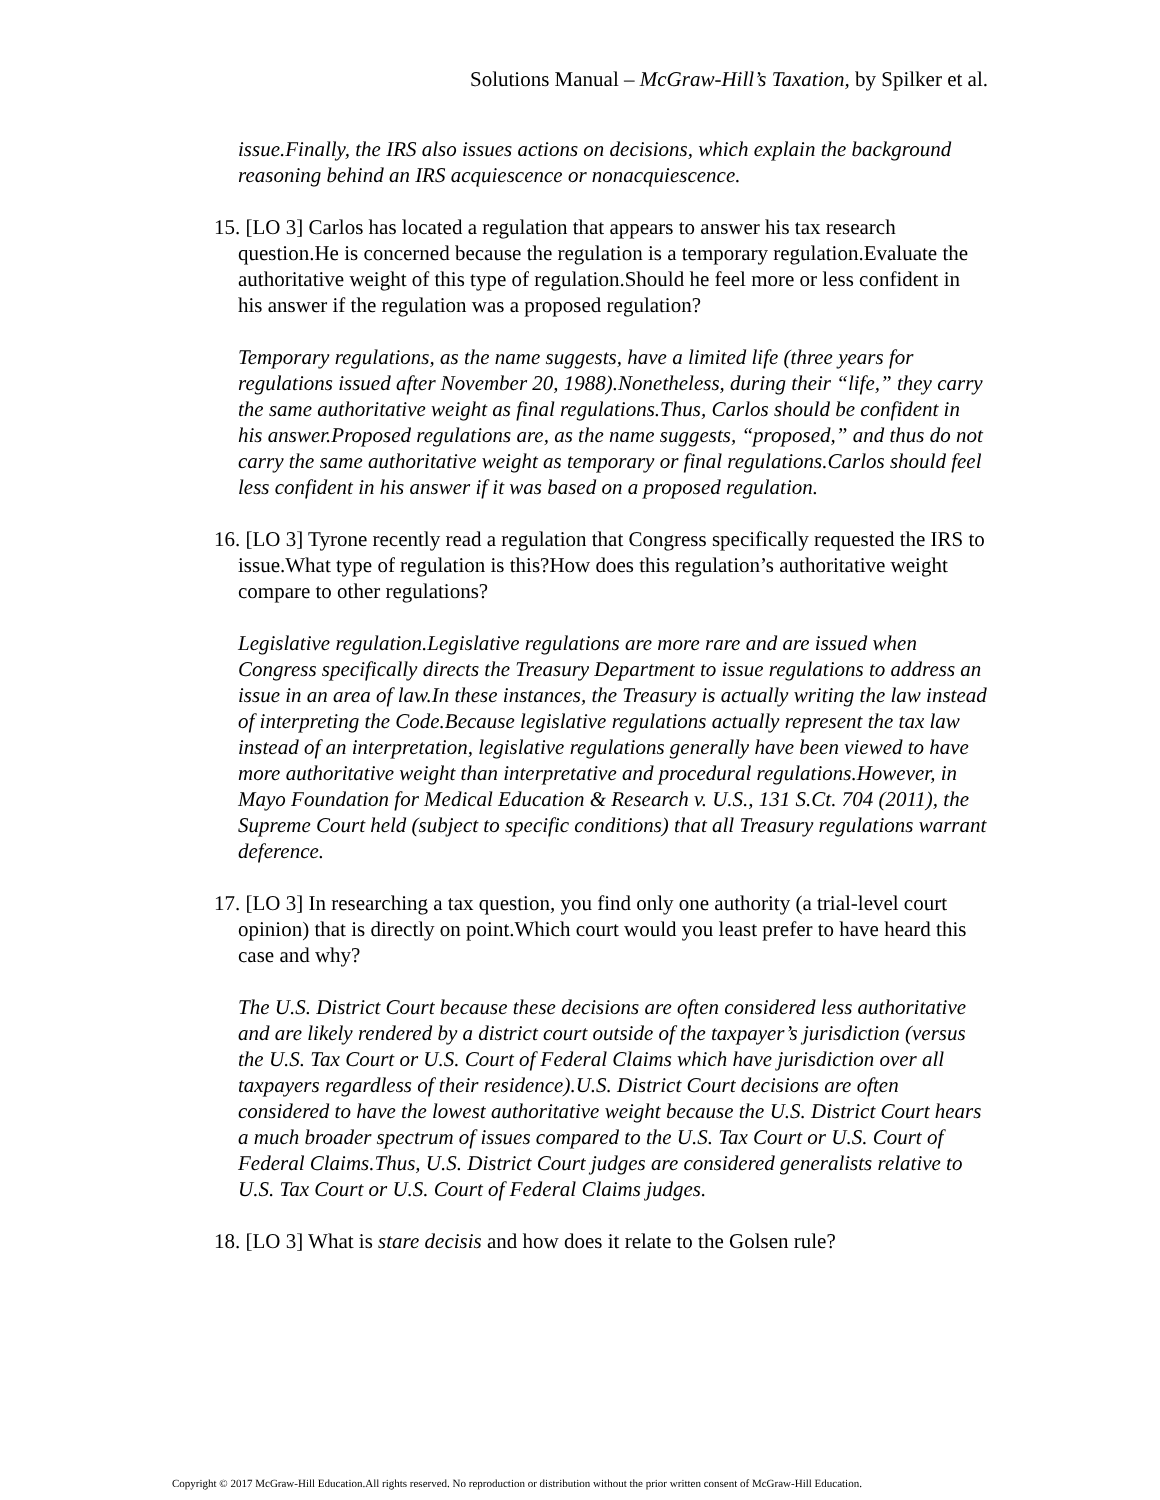Solutions Manual – McGraw-Hill’s Taxation, by Spilker et al.
issue.Finally, the IRS also issues actions on decisions, which explain the background reasoning behind an IRS acquiescence or nonacquiescence.
15. [LO 3] Carlos has located a regulation that appears to answer his tax research question.He is concerned because the regulation is a temporary regulation.Evaluate the authoritative weight of this type of regulation.Should he feel more or less confident in his answer if the regulation was a proposed regulation?
Temporary regulations, as the name suggests, have a limited life (three years for regulations issued after November 20, 1988).Nonetheless, during their “life,” they carry the same authoritative weight as final regulations.Thus, Carlos should be confident in his answer.Proposed regulations are, as the name suggests, “proposed,” and thus do not carry the same authoritative weight as temporary or final regulations.Carlos should feel less confident in his answer if it was based on a proposed regulation.
16. [LO 3] Tyrone recently read a regulation that Congress specifically requested the IRS to issue.What type of regulation is this?How does this regulation’s authoritative weight compare to other regulations?
Legislative regulation.Legislative regulations are more rare and are issued when Congress specifically directs the Treasury Department to issue regulations to address an issue in an area of law.In these instances, the Treasury is actually writing the law instead of interpreting the Code.Because legislative regulations actually represent the tax law instead of an interpretation, legislative regulations generally have been viewed to have more authoritative weight than interpretative and procedural regulations.However, in Mayo Foundation for Medical Education & Research v. U.S., 131 S.Ct. 704 (2011), the Supreme Court held (subject to specific conditions) that all Treasury regulations warrant deference.
17. [LO 3] In researching a tax question, you find only one authority (a trial-level court opinion) that is directly on point.Which court would you least prefer to have heard this case and why?
The U.S. District Court because these decisions are often considered less authoritative and are likely rendered by a district court outside of the taxpayer’s jurisdiction (versus the U.S. Tax Court or U.S. Court of Federal Claims which have jurisdiction over all taxpayers regardless of their residence).U.S. District Court decisions are often considered to have the lowest authoritative weight because the U.S. District Court hears a much broader spectrum of issues compared to the U.S. Tax Court or U.S. Court of Federal Claims.Thus, U.S. District Court judges are considered generalists relative to U.S. Tax Court or U.S. Court of Federal Claims judges.
18. [LO 3] What is stare decisis and how does it relate to the Golsen rule?
Copyright © 2017 McGraw-Hill Education.All rights reserved. No reproduction or distribution without the prior written consent of McGraw-Hill Education.